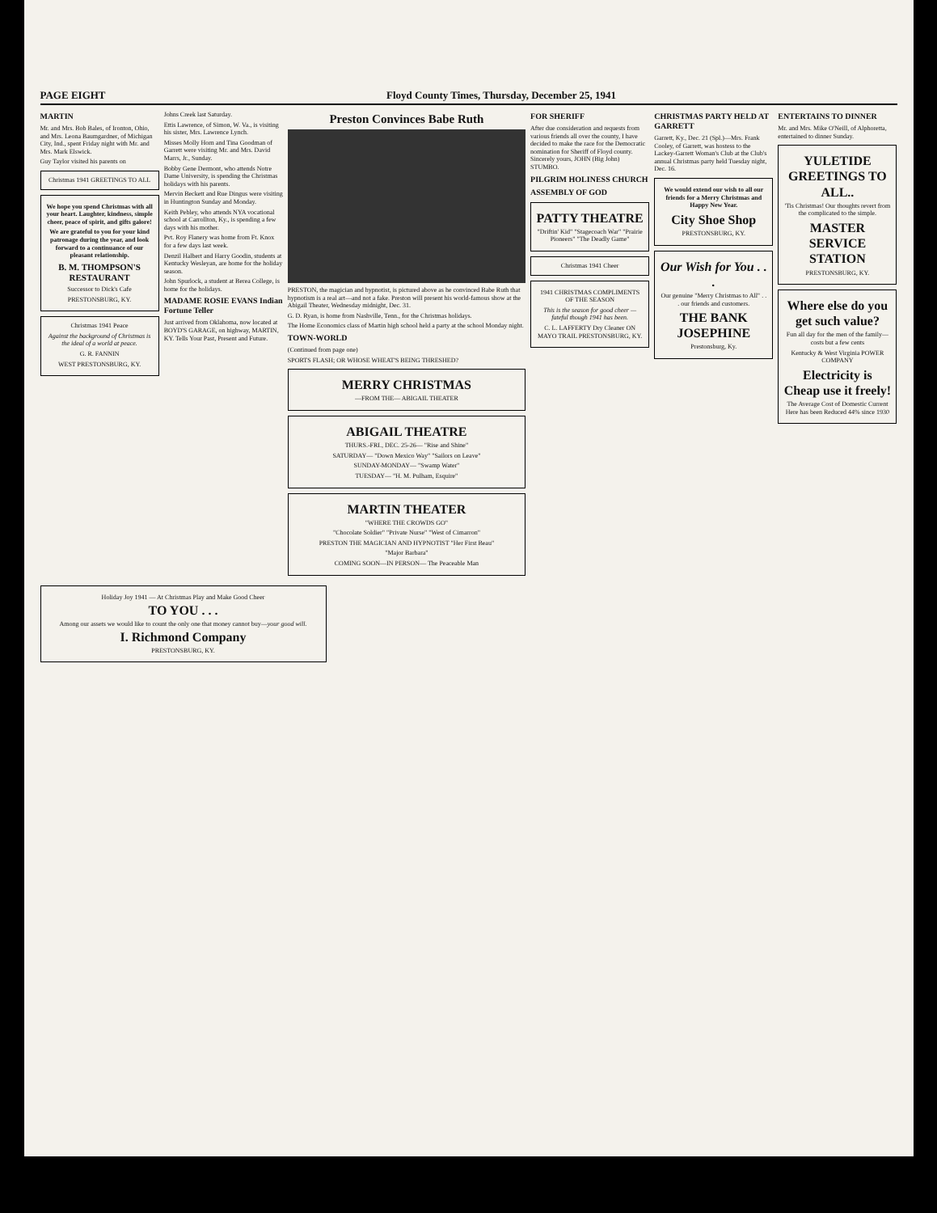PAGE EIGHT Floyd County Times, Thursday, December 25, 1941
MARTIN
Mr. and Mrs. Bob Bales, of Ironton, Ohio, and Mrs. Leona Baumgardner, of Michigan City, Ind., spent Friday night with Mr. and Mrs. Mark Elswick.
Guy Taylor visited his parents on
Christmas 1941 GREETINGS TO ALL
We hope you spend Christmas with all your heart. Laughter, kindness, simple cheer, peace of spirit, and gifts galore!
We are grateful to you for your kind patronage during the year, and look forward to a continuance of our pleasant relationship.
B. M. THOMPSON'S RESTAURANT
Successor to Dick's Cafe
PRESTONSBURG, KY.
Christmas 1941 Peace
Against the background of Christmas is the ideal of a world at peace.
G. R. FANNIN
WEST PRESTONSBURG, KY.
Johns Creek last Saturday.
Ettis Lawrence, of Simon, W. Va., is visiting his sister, Mrs. Lawrence Lynch.
Misses Molly Horn and Tina Goodman of Garrett were visiting Mr. and Mrs. David Marrs, Jr., Sunday.
Bobby Gene Dermont, who attends Notre Dame University, is spending the Christmas holidays with his parents.
Mervin Beckett and Rue Dingus were visiting in Huntington Sunday and Monday.
Keith Pebley, who attends NYA vocational school at Carrollton, Ky., is spending a few days with his mother.
Pvt. Roy Flanery was home from Ft. Knox for a few days last week.
Denzil Halbert and Harry Goodin, students at Kentucky Wesleyan, are home for the holiday season.
John Spurlock, a student at Berea College, is home for the holidays.
MADAME ROSIE EVANS Indian Fortune Teller
Just arrived from Oklahoma, now located at BOYD'S GARAGE, on highway, MARTIN, KY. Tells Your Past, Present and Future.
Preston Convinces Babe Ruth
PRESTON, the magician and hypnotist, is pictured above as he convinced Babe Ruth that hypnotism is a real art—and not a fake. Preston will present his world-famous show at the Abigail Theater, Wednesday midnight, Dec. 31.
G. D. Ryan, is home from Nashville, Tenn., for the Christmas holidays.
The Home Economics class of Martin high school held a party at the school Monday night.
TOWN-WORLD
(Continued from page one)
SPORTS FLASH; OR WHOSE WHEAT'S BEING THRESHED?
MERRY CHRISTMAS
—FROM THE— ABIGAIL THEATER
ABIGAIL THEATRE
THURS.-FRI., DEC. 25-26— "Rise and Shine"
SATURDAY— "Down Mexico Way" "Sailors on Leave"
SUNDAY-MONDAY— "Swamp Water"
TUESDAY— "H. M. Pulham, Esquire"
MARTIN THEATER
"WHERE THE CROWDS GO"
"Chocolate Soldier" "Private Nurse" "West of Cimarron"
PRESTON THE MAGICIAN AND HYPNOTIST "Her First Beau"
"Major Barbara"
COMING SOON—IN PERSON— The Peaceable Man
FOR SHERIFF
After due consideration and requests from various friends all over the county, I have decided to make the race for the Democratic nomination for Sheriff of Floyd county. Sincerely yours, JOHN (Big John) STUMBO.
PILGRIM HOLINESS CHURCH
ASSEMBLY OF GOD
PATTY THEATRE
"Driftin' Kid" "Stagecoach War" "Prairie Pioneers" "The Deadly Game"
Christmas 1941 Cheer
1941 CHRISTMAS COMPLIMENTS OF THE SEASON
This is the season for good cheer — fateful though 1941 has been.
C. L. LAFFERTY Dry Cleaner ON MAYO TRAIL PRESTONSBURG, KY.
CHRISTMAS PARTY HELD AT GARRETT
Garrett, Ky., Dec. 21 (Spl.)—Mrs. Frank Cooley, of Garrett, was hostess to the Lackey-Garrett Woman's Club at the Club's annual Christmas party held Tuesday night, Dec. 16.
We would extend our wish to all our friends for a Merry Christmas and Happy New Year.
City Shoe Shop
PRESTONSBURG, KY.
Our Wish for You . . .
Our genuine "Merry Christmas to All" . . . our friends and customers.
THE BANK JOSEPHINE
Prestonsburg, Ky.
ENTERTAINS TO DINNER
Mr. and Mrs. Mike O'Neill, of Alphoretta, entertained to dinner Sunday.
YULETIDE GREETINGS TO ALL..
'Tis Christmas! Our thoughts revert from the complicated to the simple.
MASTER SERVICE STATION
PRESTONSBURG, KY.
Where else do you get such value?
Fun all day for the men of the family—costs but a few cents
Kentucky & West Virginia POWER COMPANY
Electricity is Cheap use it freely!
The Average Cost of Domestic Current Here has been Reduced 44% since 1930
Holiday Joy 1941 — At Christmas Play and Make Good Cheer
TO YOU . . .
Among our assets we would like to count the only one that money cannot buy—your good will.
I. Richmond Company
PRESTONSBURG, KY.